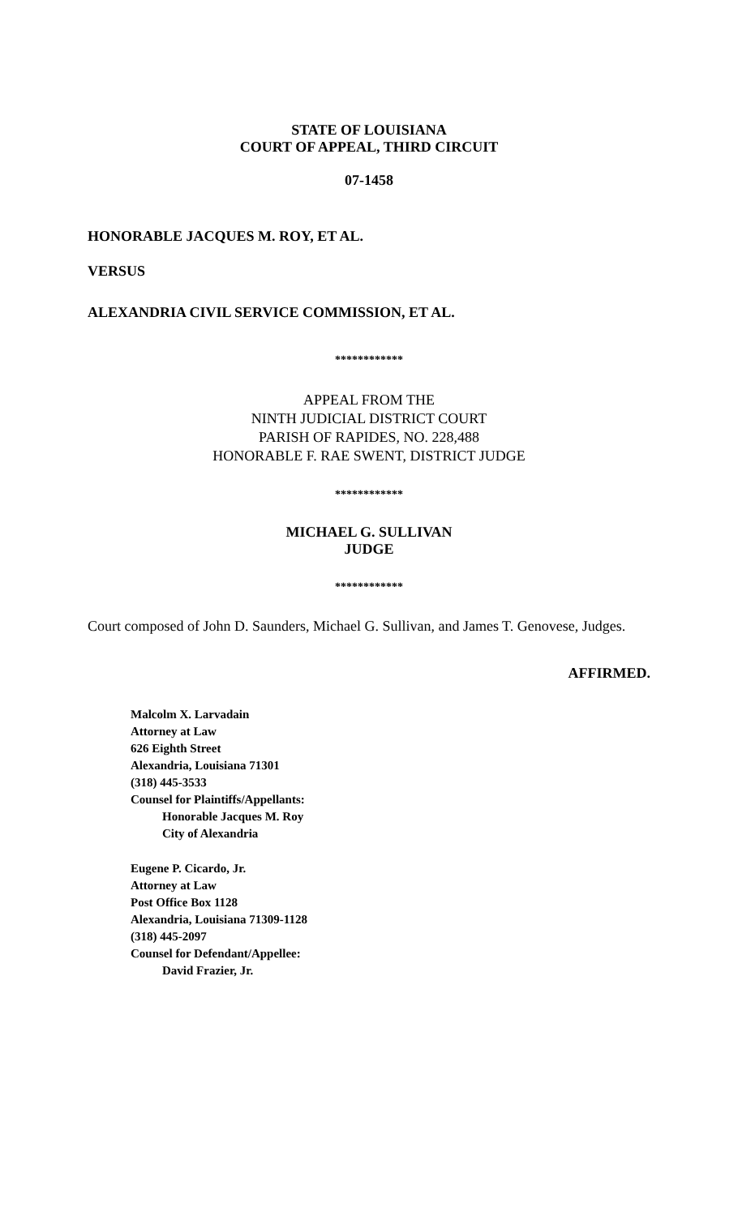STATE OF LOUISIANA
COURT OF APPEAL, THIRD CIRCUIT
07-1458
HONORABLE JACQUES M. ROY, ET AL.
VERSUS
ALEXANDRIA CIVIL SERVICE COMMISSION, ET AL.
************
APPEAL FROM THE
NINTH JUDICIAL DISTRICT COURT
PARISH OF RAPIDES, NO. 228,488
HONORABLE F. RAE SWENT, DISTRICT JUDGE
************
MICHAEL G. SULLIVAN
JUDGE
************
Court composed of John D. Saunders, Michael G. Sullivan, and James T. Genovese, Judges.
AFFIRMED.
Malcolm X. Larvadain
Attorney at Law
626 Eighth Street
Alexandria, Louisiana 71301
(318) 445-3533
Counsel for Plaintiffs/Appellants:
Honorable Jacques M. Roy
City of Alexandria
Eugene P. Cicardo, Jr.
Attorney at Law
Post Office Box 1128
Alexandria, Louisiana 71309-1128
(318) 445-2097
Counsel for Defendant/Appellee:
David Frazier, Jr.